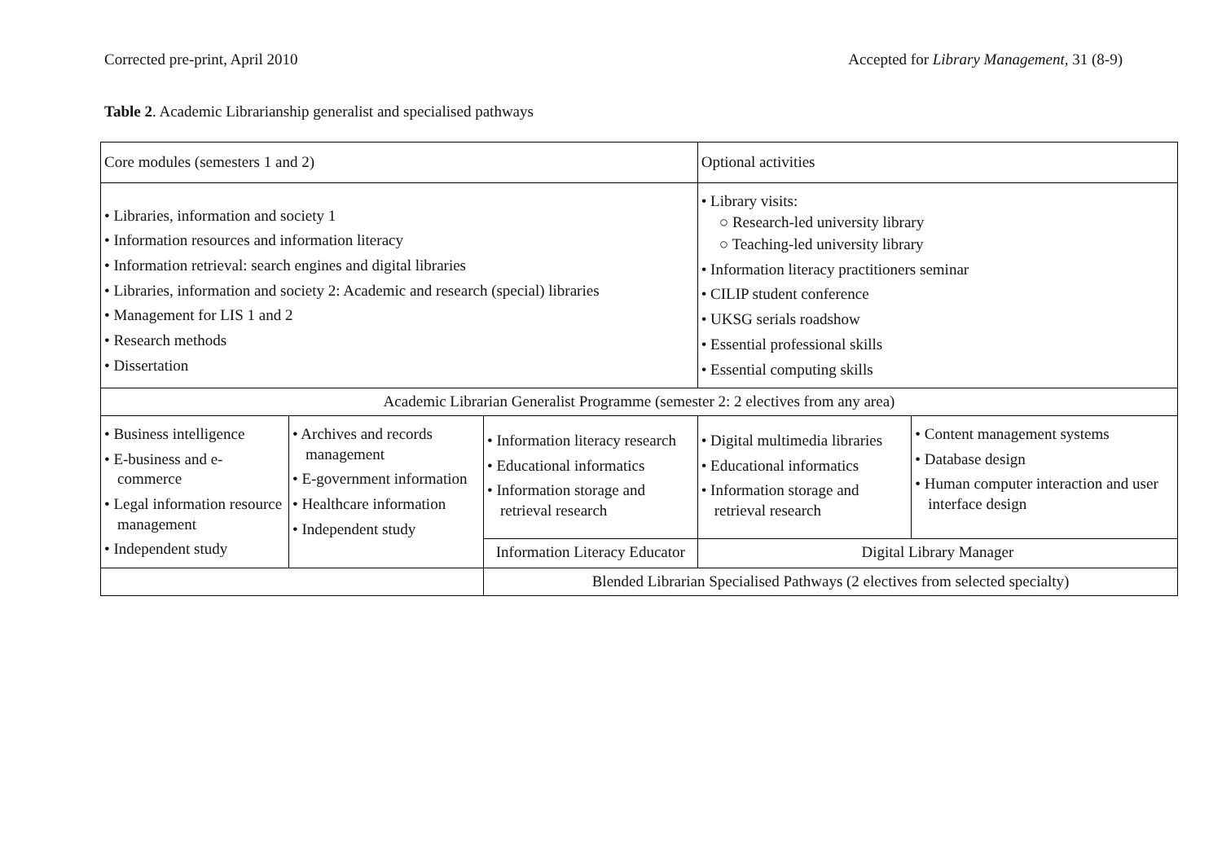Corrected pre-print, April 2010 Accepted for Library Management, 31 (8-9)
Table 2. Academic Librarianship generalist and specialised pathways
| Core modules (semesters 1 and 2) | | | Optional activities | |
| • Libraries, information and society 1 • Information resources and information literacy • Information retrieval: search engines and digital libraries • Libraries, information and society 2: Academic and research (special) libraries • Management for LIS 1 and 2 • Research methods • Dissertation | | | • Library visits: ○ Research-led university library ○ Teaching-led university library • Information literacy practitioners seminar • CILIP student conference • UKSG serials roadshow • Essential professional skills • Essential computing skills | |
| Academic Librarian Generalist Programme (semester 2: 2 electives from any area) | | | | |
| • Business intelligence • E-business and e-commerce • Legal information resource management • Independent study | • Archives and records management • E-government information • Healthcare information • Independent study | • Information literacy research • Educational informatics • Information storage and retrieval research | • Digital multimedia libraries • Educational informatics • Information storage and retrieval research | • Content management systems • Database design • Human computer interaction and user interface design |
| | | Information Literacy Educator | Digital Library Manager | |
| | | Blended Librarian Specialised Pathways (2 electives from selected specialty) | | |